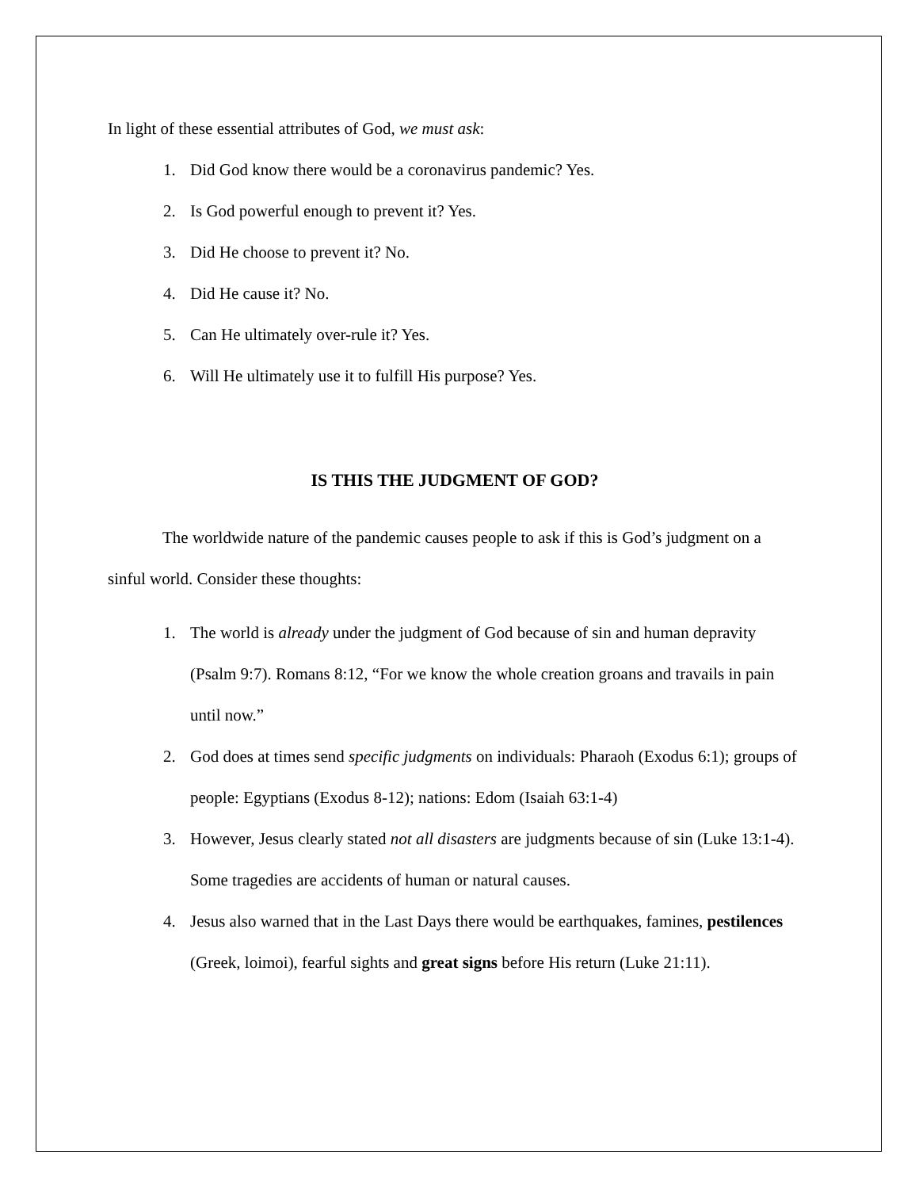In light of these essential attributes of God, we must ask:
1. Did God know there would be a coronavirus pandemic? Yes.
2. Is God powerful enough to prevent it? Yes.
3. Did He choose to prevent it? No.
4. Did He cause it? No.
5. Can He ultimately over-rule it? Yes.
6. Will He ultimately use it to fulfill His purpose? Yes.
IS THIS THE JUDGMENT OF GOD?
The worldwide nature of the pandemic causes people to ask if this is God’s judgment on a sinful world. Consider these thoughts:
1. The world is already under the judgment of God because of sin and human depravity (Psalm 9:7). Romans 8:12, “For we know the whole creation groans and travails in pain until now.”
2. God does at times send specific judgments on individuals: Pharaoh (Exodus 6:1); groups of people: Egyptians (Exodus 8-12); nations: Edom (Isaiah 63:1-4)
3. However, Jesus clearly stated not all disasters are judgments because of sin (Luke 13:1-4). Some tragedies are accidents of human or natural causes.
4. Jesus also warned that in the Last Days there would be earthquakes, famines, pestilences (Greek, loimoi), fearful sights and great signs before His return (Luke 21:11).